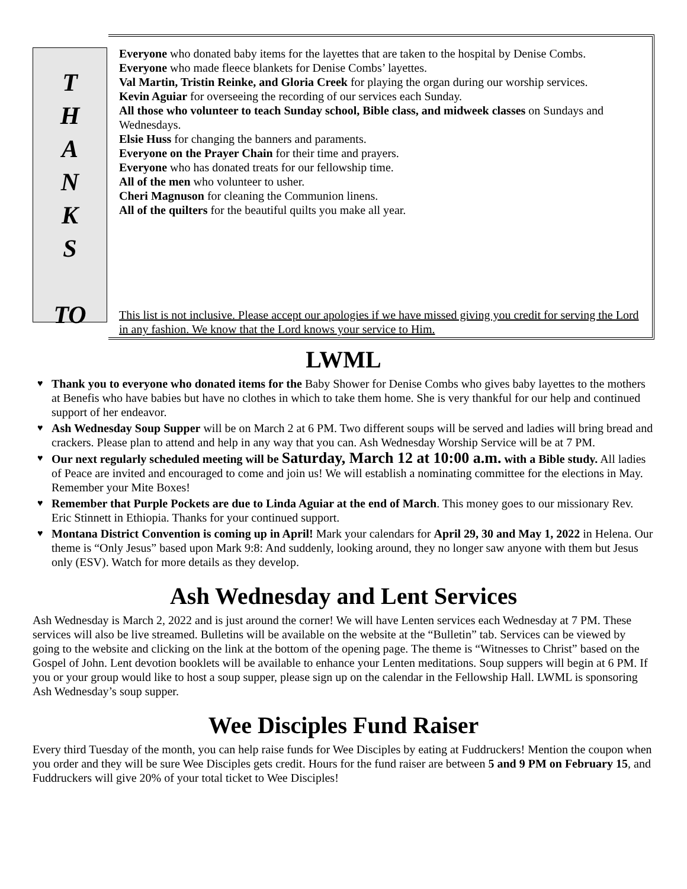T
H
A
N
K
S
TO
Everyone who donated baby items for the layettes that are taken to the hospital by Denise Combs.
Everyone who made fleece blankets for Denise Combs’ layettes.
Val Martin, Tristin Reinke, and Gloria Creek for playing the organ during our worship services.
Kevin Aguiar for overseeing the recording of our services each Sunday.
All those who volunteer to teach Sunday school, Bible class, and midweek classes on Sundays and Wednesdays.
Elsie Huss for changing the banners and paraments.
Everyone on the Prayer Chain for their time and prayers.
Everyone who has donated treats for our fellowship time.
All of the men who volunteer to usher.
Cheri Magnuson for cleaning the Communion linens.
All of the quilters for the beautiful quilts you make all year.
This list is not inclusive. Please accept our apologies if we have missed giving you credit for serving the Lord in any fashion. We know that the Lord knows your service to Him.
LWML
♥ Thank you to everyone who donated items for the Baby Shower for Denise Combs who gives baby layettes to the mothers at Benefis who have babies but have no clothes in which to take them home. She is very thankful for our help and continued support of her endeavor.
♥ Ash Wednesday Soup Supper will be on March 2 at 6 PM. Two different soups will be served and ladies will bring bread and crackers. Please plan to attend and help in any way that you can. Ash Wednesday Worship Service will be at 7 PM.
♥ Our next regularly scheduled meeting will be Saturday, March 12 at 10:00 a.m. with a Bible study. All ladies of Peace are invited and encouraged to come and join us! We will establish a nominating committee for the elections in May. Remember your Mite Boxes!
♥ Remember that Purple Pockets are due to Linda Aguiar at the end of March. This money goes to our missionary Rev. Eric Stinnett in Ethiopia. Thanks for your continued support.
♥ Montana District Convention is coming up in April! Mark your calendars for April 29, 30 and May 1, 2022 in Helena. Our theme is “Only Jesus” based upon Mark 9:8: And suddenly, looking around, they no longer saw anyone with them but Jesus only (ESV). Watch for more details as they develop.
Ash Wednesday and Lent Services
Ash Wednesday is March 2, 2022 and is just around the corner! We will have Lenten services each Wednesday at 7 PM. These services will also be live streamed. Bulletins will be available on the website at the “Bulletin” tab. Services can be viewed by going to the website and clicking on the link at the bottom of the opening page. The theme is “Witnesses to Christ” based on the Gospel of John. Lent devotion booklets will be available to enhance your Lenten meditations. Soup suppers will begin at 6 PM. If you or your group would like to host a soup supper, please sign up on the calendar in the Fellowship Hall. LWML is sponsoring Ash Wednesday’s soup supper.
Wee Disciples Fund Raiser
Every third Tuesday of the month, you can help raise funds for Wee Disciples by eating at Fuddruckers! Mention the coupon when you order and they will be sure Wee Disciples gets credit. Hours for the fund raiser are between 5 and 9 PM on February 15, and Fuddruckers will give 20% of your total ticket to Wee Disciples!